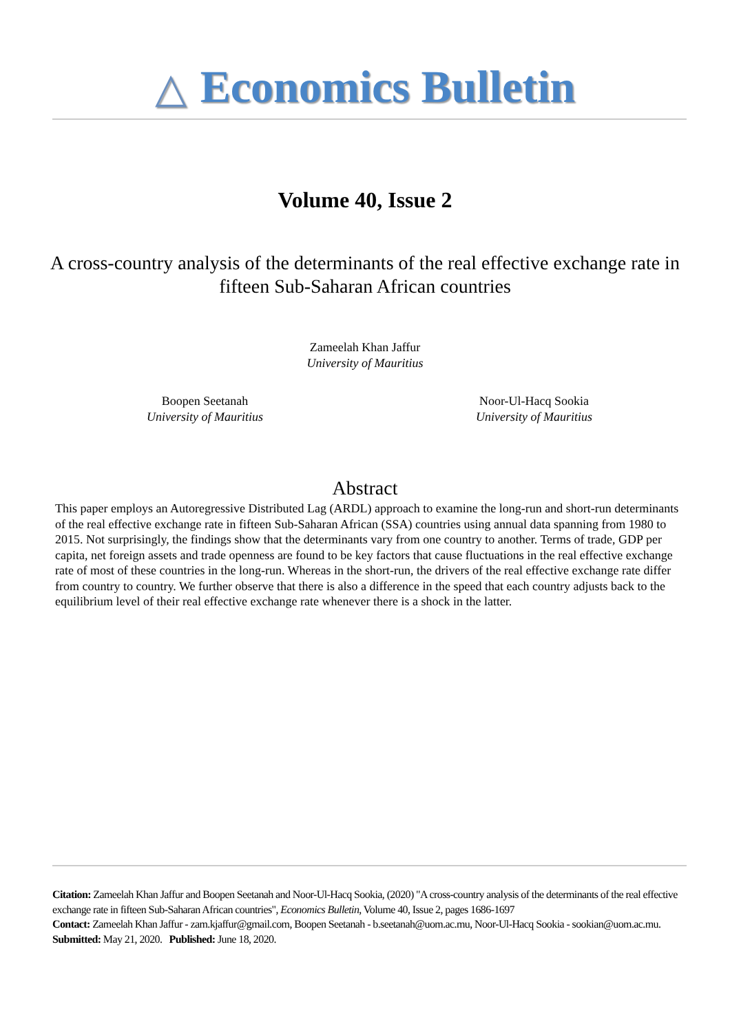△ Economics Bulletin
Volume 40, Issue 2
A cross-country analysis of the determinants of the real effective exchange rate in fifteen Sub-Saharan African countries
Zameelah Khan Jaffur
University of Mauritius
Boopen Seetanah
University of Mauritius
Noor-Ul-Hacq Sookia
University of Mauritius
Abstract
This paper employs an Autoregressive Distributed Lag (ARDL) approach to examine the long-run and short-run determinants of the real effective exchange rate in fifteen Sub-Saharan African (SSA) countries using annual data spanning from 1980 to 2015. Not surprisingly, the findings show that the determinants vary from one country to another. Terms of trade, GDP per capita, net foreign assets and trade openness are found to be key factors that cause fluctuations in the real effective exchange rate of most of these countries in the long-run. Whereas in the short-run, the drivers of the real effective exchange rate differ from country to country. We further observe that there is also a difference in the speed that each country adjusts back to the equilibrium level of their real effective exchange rate whenever there is a shock in the latter.
Citation: Zameelah Khan Jaffur and Boopen Seetanah and Noor-Ul-Hacq Sookia, (2020) "A cross-country analysis of the determinants of the real effective exchange rate in fifteen Sub-Saharan African countries", Economics Bulletin, Volume 40, Issue 2, pages 1686-1697
Contact: Zameelah Khan Jaffur - zam.kjaffur@gmail.com, Boopen Seetanah - b.seetanah@uom.ac.mu, Noor-Ul-Hacq Sookia - sookian@uom.ac.mu.
Submitted: May 21, 2020. Published: June 18, 2020.